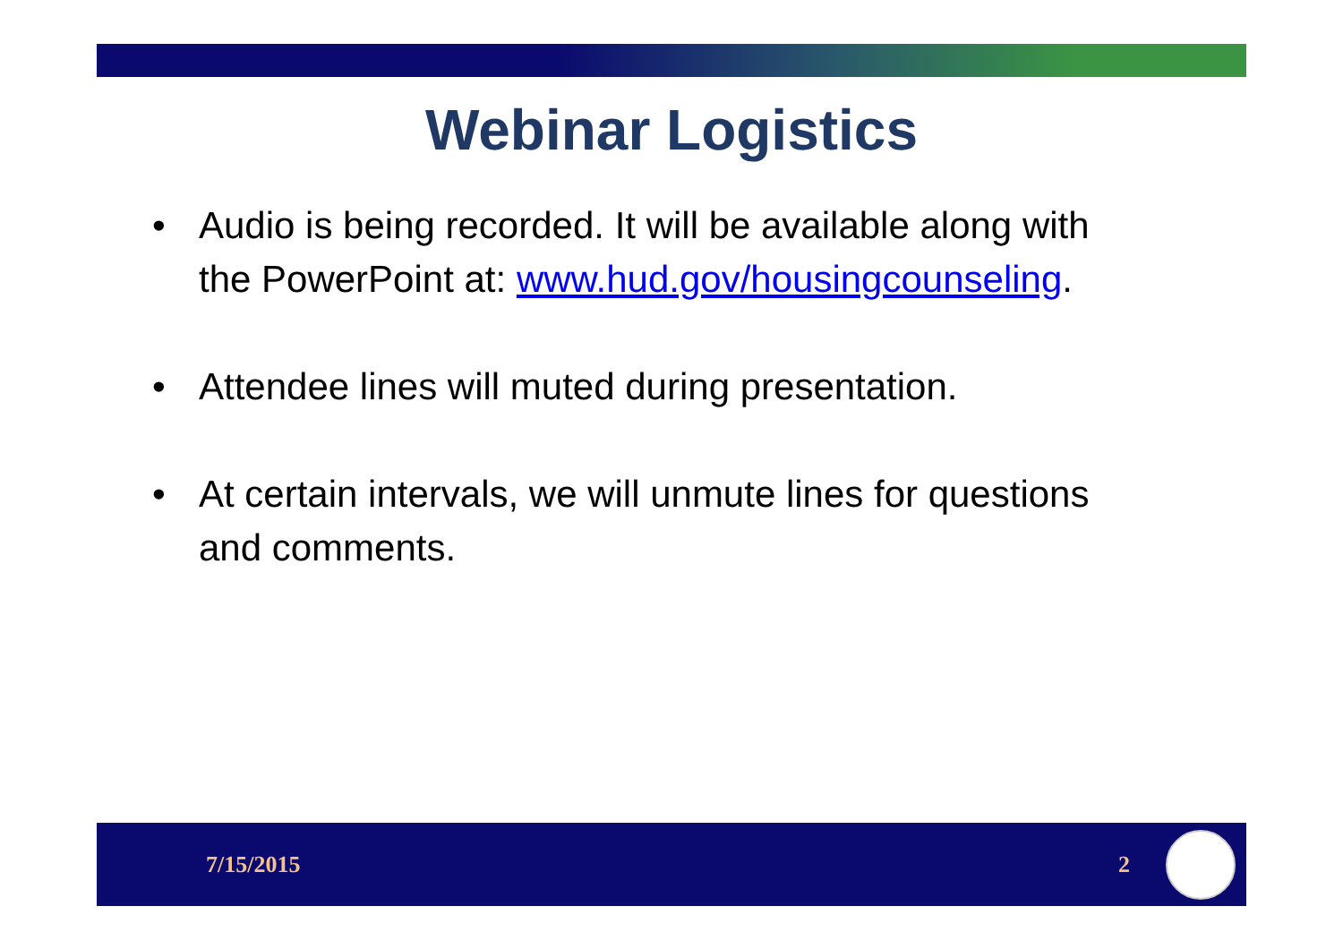Webinar Logistics
• Audio is being recorded. It will be available along with the PowerPoint at: www.hud.gov/housingcounseling.
• Attendee lines will muted during presentation.
• At certain intervals, we will unmute lines for questions and comments.
7/15/2015 2